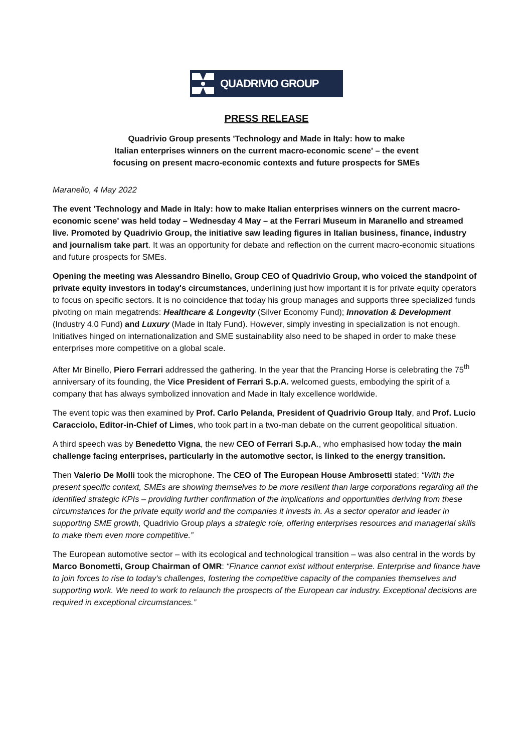QUADRIVIO GROUP
PRESS RELEASE
Quadrivio Group presents 'Technology and Made in Italy: how to make
Italian enterprises winners on the current macro-economic scene' – the event
focusing on present macro-economic contexts and future prospects for SMEs
Maranello, 4 May 2022
The event 'Technology and Made in Italy: how to make Italian enterprises winners on the current macro-economic scene' was held today – Wednesday 4 May – at the Ferrari Museum in Maranello and streamed live. Promoted by Quadrivio Group, the initiative saw leading figures in Italian business, finance, industry and journalism take part. It was an opportunity for debate and reflection on the current macro-economic situations and future prospects for SMEs.
Opening the meeting was Alessandro Binello, Group CEO of Quadrivio Group, who voiced the standpoint of private equity investors in today's circumstances, underlining just how important it is for private equity operators to focus on specific sectors. It is no coincidence that today his group manages and supports three specialized funds pivoting on main megatrends: Healthcare & Longevity (Silver Economy Fund); Innovation & Development (Industry 4.0 Fund) and Luxury (Made in Italy Fund). However, simply investing in specialization is not enough. Initiatives hinged on internationalization and SME sustainability also need to be shaped in order to make these enterprises more competitive on a global scale.
After Mr Binello, Piero Ferrari addressed the gathering. In the year that the Prancing Horse is celebrating the 75<sup>th</sup> anniversary of its founding, the Vice President of Ferrari S.p.A. welcomed guests, embodying the spirit of a company that has always symbolized innovation and Made in Italy excellence worldwide.
The event topic was then examined by Prof. Carlo Pelanda, President of Quadrivio Group Italy, and Prof. Lucio Caracciolo, Editor-in-Chief of Limes, who took part in a two-man debate on the current geopolitical situation.
A third speech was by Benedetto Vigna, the new CEO of Ferrari S.p.A., who emphasised how today the main challenge facing enterprises, particularly in the automotive sector, is linked to the energy transition.
Then Valerio De Molli took the microphone. The CEO of The European House Ambrosetti stated: “With the present specific context, SMEs are showing themselves to be more resilient than large corporations regarding all the identified strategic KPIs – providing further confirmation of the implications and opportunities deriving from these circumstances for the private equity world and the companies it invests in. As a sector operator and leader in supporting SME growth, Quadrivio Group plays a strategic role, offering enterprises resources and managerial skills to make them even more competitive.”
The European automotive sector – with its ecological and technological transition – was also central in the words by Marco Bonometti, Group Chairman of OMR: “Finance cannot exist without enterprise. Enterprise and finance have to join forces to rise to today's challenges, fostering the competitive capacity of the companies themselves and supporting work. We need to work to relaunch the prospects of the European car industry. Exceptional decisions are required in exceptional circumstances.”